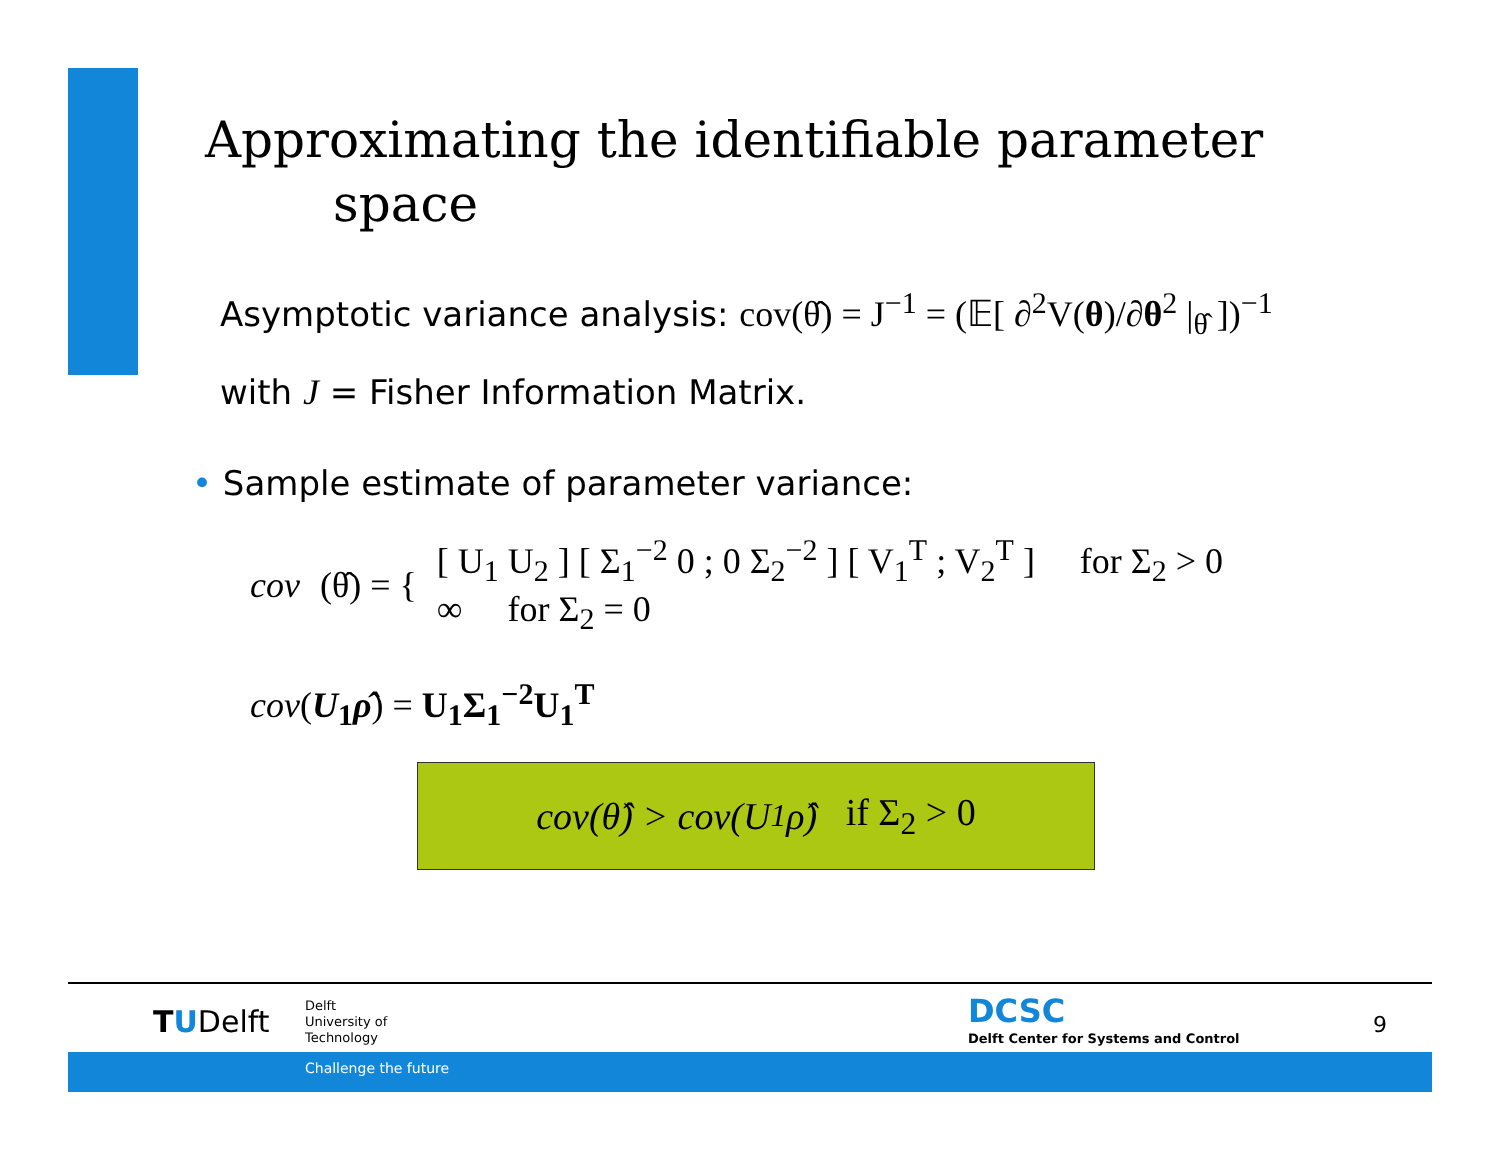Approximating the identifiable parameter
space
Asymptotic variance analysis: cov(θ̂) = J<sup>−1</sup> = (𝔼[ ∂<sup>2</sup>V(θ)/∂θ<sup>2</sup> |<sub>θ̂</sub> ])<sup>−1</sup>
with J = Fisher Information Matrix.
• Sample estimate of parameter variance:
cov (θ̂) = {
[ U<sub>1</sub> U<sub>2</sub> ] [ Σ<sub>1</sub><sup>−2</sup> 0 ; 0 Σ<sub>2</sub><sup>−2</sup> ] [ V<sub>1</sub><sup>T</sup> ; V<sub>2</sub><sup>T</sup> ] for Σ<sub>2</sub> > 0
∞ for Σ<sub>2</sub> = 0
cov(U<sub>1</sub>ρ̂) = U<sub>1</sub>Σ<sub>1</sub><sup>−2</sup>U<sub>1</sub><sup>T</sup>
cov(θ̂) > cov(U<sub>1</sub>ρ̂) if Σ<sub>2</sub> > 0
TUDelft
Delft
University of
Technology
DCSC
Delft Center for Systems and Control
9
Challenge the future